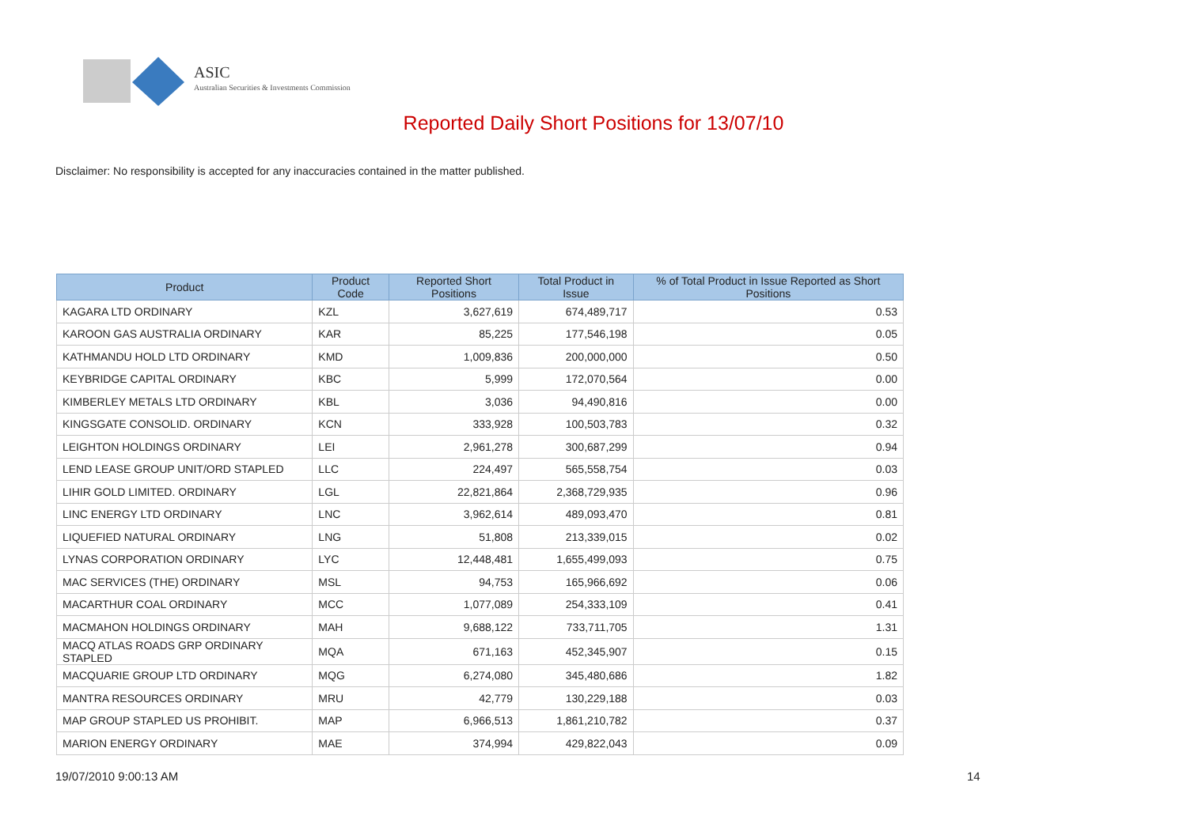ASIC
Australian Securities & Investments Commission
Reported Daily Short Positions for 13/07/10
Disclaimer: No responsibility is accepted for any inaccuracies contained in the matter published.
| Product | Product Code | Reported Short Positions | Total Product in Issue | % of Total Product in Issue Reported as Short Positions |
| --- | --- | --- | --- | --- |
| KAGARA LTD ORDINARY | KZL | 3,627,619 | 674,489,717 | 0.53 |
| KAROON GAS AUSTRALIA ORDINARY | KAR | 85,225 | 177,546,198 | 0.05 |
| KATHMANDU HOLD LTD ORDINARY | KMD | 1,009,836 | 200,000,000 | 0.50 |
| KEYBRIDGE CAPITAL ORDINARY | KBC | 5,999 | 172,070,564 | 0.00 |
| KIMBERLEY METALS LTD ORDINARY | KBL | 3,036 | 94,490,816 | 0.00 |
| KINGSGATE CONSOLID. ORDINARY | KCN | 333,928 | 100,503,783 | 0.32 |
| LEIGHTON HOLDINGS ORDINARY | LEI | 2,961,278 | 300,687,299 | 0.94 |
| LEND LEASE GROUP UNIT/ORD STAPLED | LLC | 224,497 | 565,558,754 | 0.03 |
| LIHIR GOLD LIMITED. ORDINARY | LGL | 22,821,864 | 2,368,729,935 | 0.96 |
| LINC ENERGY LTD ORDINARY | LNC | 3,962,614 | 489,093,470 | 0.81 |
| LIQUEFIED NATURAL ORDINARY | LNG | 51,808 | 213,339,015 | 0.02 |
| LYNAS CORPORATION ORDINARY | LYC | 12,448,481 | 1,655,499,093 | 0.75 |
| MAC SERVICES (THE) ORDINARY | MSL | 94,753 | 165,966,692 | 0.06 |
| MACARTHUR COAL ORDINARY | MCC | 1,077,089 | 254,333,109 | 0.41 |
| MACMAHON HOLDINGS ORDINARY | MAH | 9,688,122 | 733,711,705 | 1.31 |
| MACQ ATLAS ROADS GRP ORDINARY STAPLED | MQA | 671,163 | 452,345,907 | 0.15 |
| MACQUARIE GROUP LTD ORDINARY | MQG | 6,274,080 | 345,480,686 | 1.82 |
| MANTRA RESOURCES ORDINARY | MRU | 42,779 | 130,229,188 | 0.03 |
| MAP GROUP STAPLED US PROHIBIT. | MAP | 6,966,513 | 1,861,210,782 | 0.37 |
| MARION ENERGY ORDINARY | MAE | 374,994 | 429,822,043 | 0.09 |
19/07/2010 9:00:13 AM 14